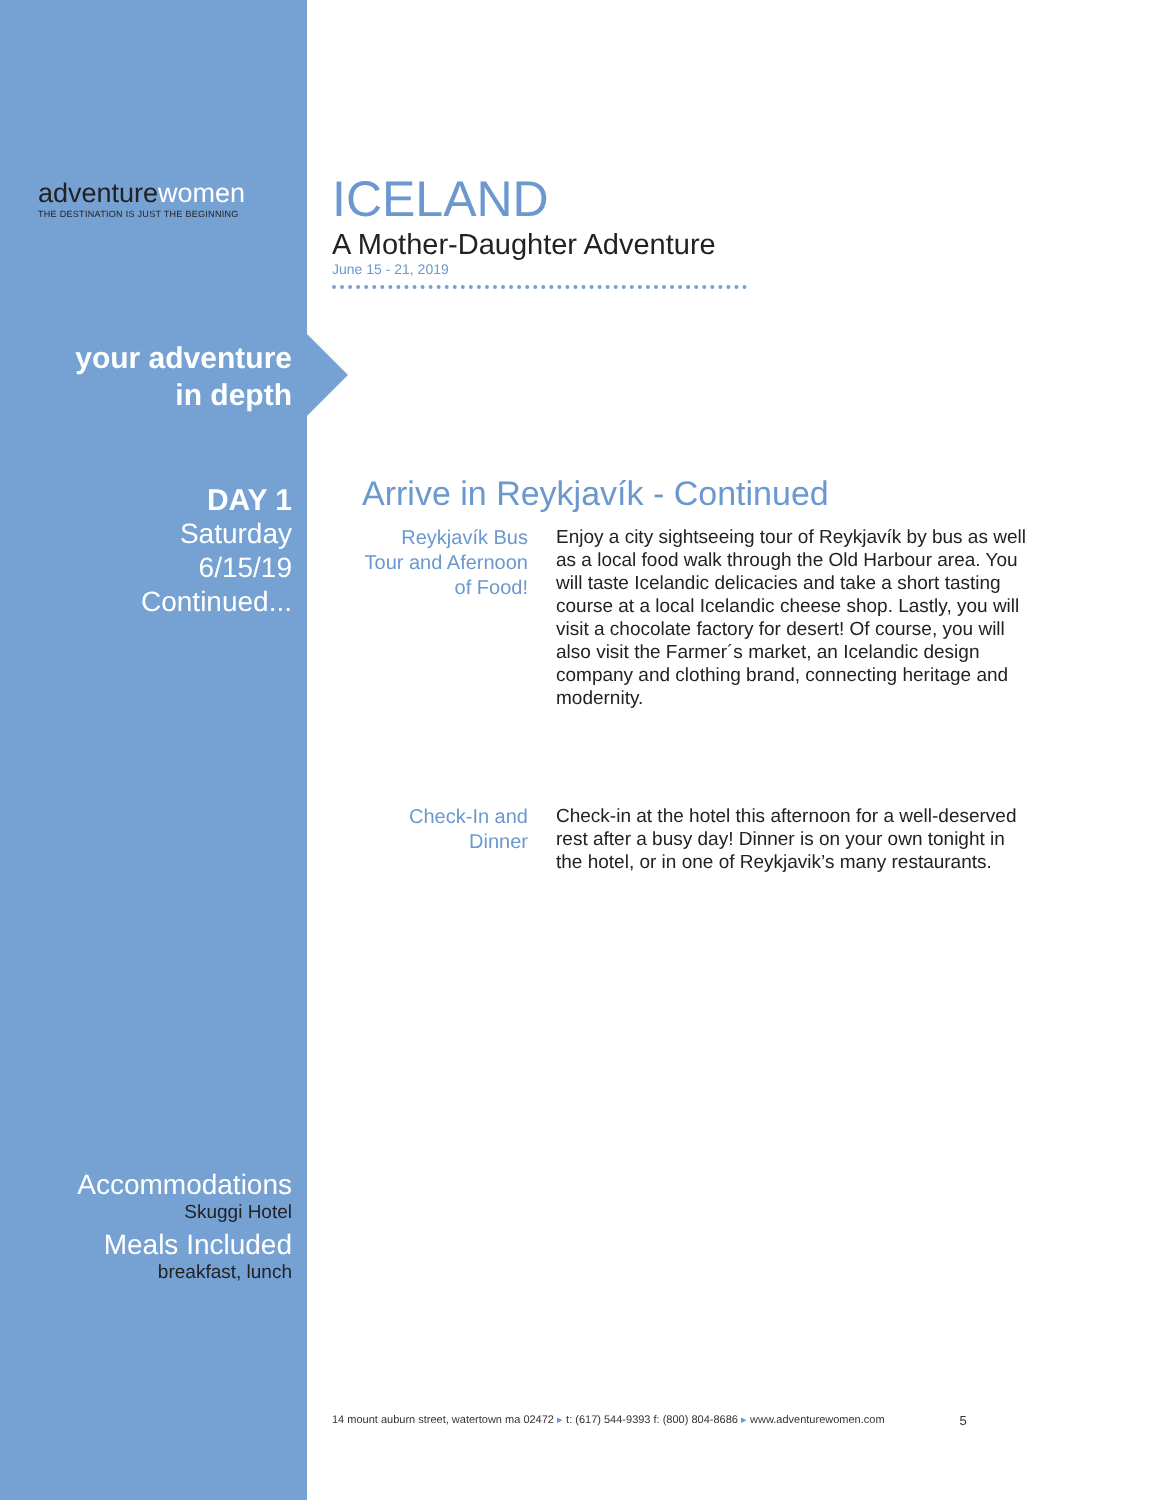adventurewomen
THE DESTINATION IS JUST THE BEGINNING
your adventure
in depth
DAY 1
Saturday
6/15/19
Continued...
Accommodations
Skuggi Hotel
Meals Included
breakfast, lunch
ICELAND
A Mother-Daughter Adventure
June 15 - 21, 2019
Arrive in Reykjavík - Continued
Reykjavík Bus Tour and Afernoon of Food!
Enjoy a city sightseeing tour of Reykjavík by bus as well as a local food walk through the Old Harbour area. You will taste Icelandic delicacies and take a short tasting course at a local Icelandic cheese shop. Lastly, you will visit a chocolate factory for desert! Of course, you will also visit the Farmer´s market, an Icelandic design company and clothing brand, connecting heritage and modernity.
Check-In and Dinner
Check-in at the hotel this afternoon for a well-deserved rest after a busy day! Dinner is on your own tonight in the hotel, or in one of Reykjavik’s many restaurants.
14 mount auburn street, watertown ma 02472 ▸ t: (617) 544-9393 f: (800) 804-8686 ▸ www.adventurewomen.com 5